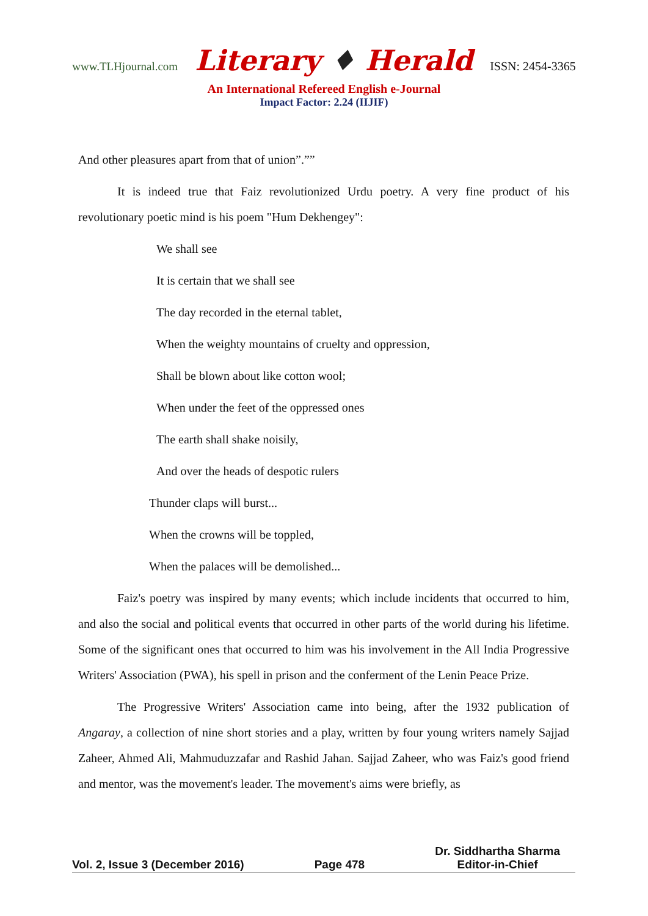www.TLHjournal.com Literary ♦ Herald ISSN: 2454-3365
An International Refereed English e-Journal
Impact Factor: 2.24 (IIJIF)
And other pleasures apart from that of union”.””
It is indeed true that Faiz revolutionized Urdu poetry. A very fine product of his revolutionary poetic mind is his poem "Hum Dekhengey":
We shall see
It is certain that we shall see
The day recorded in the eternal tablet,
When the weighty mountains of cruelty and oppression,
Shall be blown about like cotton wool;
When under the feet of the oppressed ones
The earth shall shake noisily,
And over the heads of despotic rulers
Thunder claps will burst...
When the crowns will be toppled,
When the palaces will be demolished...
Faiz's poetry was inspired by many events; which include incidents that occurred to him, and also the social and political events that occurred in other parts of the world during his lifetime. Some of the significant ones that occurred to him was his involvement in the All India Progressive Writers' Association (PWA), his spell in prison and the conferment of the Lenin Peace Prize.
The Progressive Writers' Association came into being, after the 1932 publication of Angaray, a collection of nine short stories and a play, written by four young writers namely Sajjad Zaheer, Ahmed Ali, Mahmuduzzafar and Rashid Jahan. Sajjad Zaheer, who was Faiz's good friend and mentor, was the movement's leader. The movement's aims were briefly, as
Vol. 2, Issue 3 (December 2016)
Page 478
Dr. Siddhartha Sharma
Editor-in-Chief